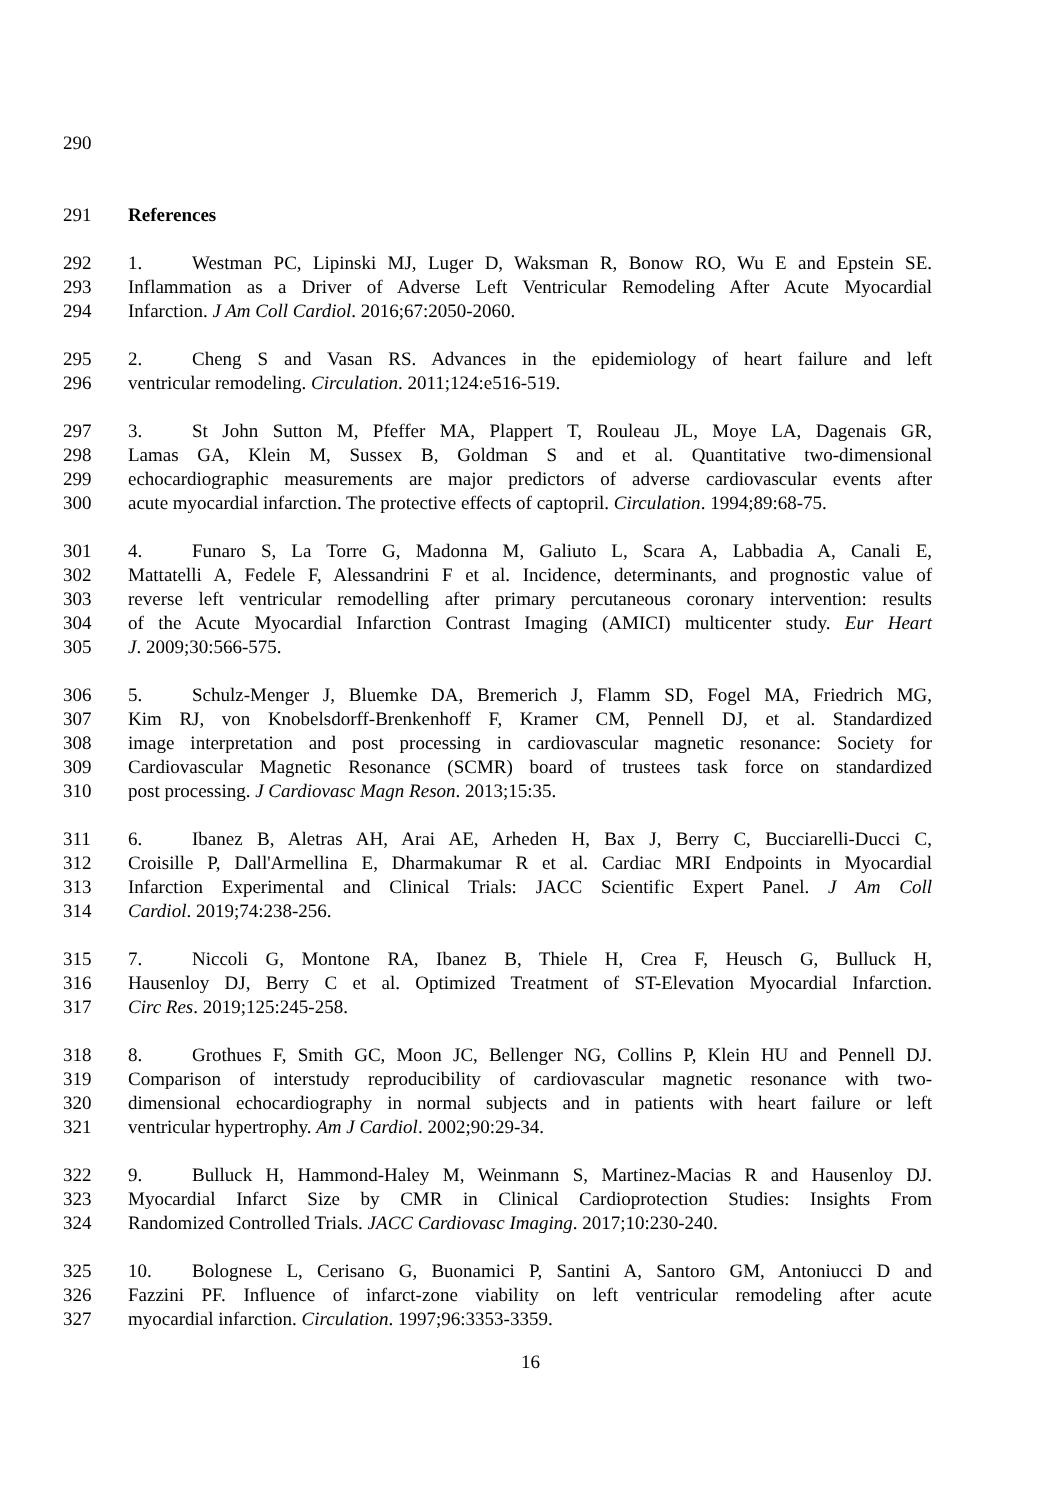290
291 References
292 1. Westman PC, Lipinski MJ, Luger D, Waksman R, Bonow RO, Wu E and Epstein SE.
293 Inflammation as a Driver of Adverse Left Ventricular Remodeling After Acute Myocardial
294 Infarction. J Am Coll Cardiol. 2016;67:2050-2060.
295 2. Cheng S and Vasan RS. Advances in the epidemiology of heart failure and left
296 ventricular remodeling. Circulation. 2011;124:e516-519.
297 3. St John Sutton M, Pfeffer MA, Plappert T, Rouleau JL, Moye LA, Dagenais GR,
298 Lamas GA, Klein M, Sussex B, Goldman S and et al. Quantitative two-dimensional
299 echocardiographic measurements are major predictors of adverse cardiovascular events after
300 acute myocardial infarction. The protective effects of captopril. Circulation. 1994;89:68-75.
301 4. Funaro S, La Torre G, Madonna M, Galiuto L, Scara A, Labbadia A, Canali E,
302 Mattatelli A, Fedele F, Alessandrini F et al. Incidence, determinants, and prognostic value of
303 reverse left ventricular remodelling after primary percutaneous coronary intervention: results
304 of the Acute Myocardial Infarction Contrast Imaging (AMICI) multicenter study. Eur Heart
305 J. 2009;30:566-575.
306 5. Schulz-Menger J, Bluemke DA, Bremerich J, Flamm SD, Fogel MA, Friedrich MG,
307 Kim RJ, von Knobelsdorff-Brenkenhoff F, Kramer CM, Pennell DJ, et al. Standardized
308 image interpretation and post processing in cardiovascular magnetic resonance: Society for
309 Cardiovascular Magnetic Resonance (SCMR) board of trustees task force on standardized
310 post processing. J Cardiovasc Magn Reson. 2013;15:35.
311 6. Ibanez B, Aletras AH, Arai AE, Arheden H, Bax J, Berry C, Bucciarelli-Ducci C,
312 Croisille P, Dall'Armellina E, Dharmakumar R et al. Cardiac MRI Endpoints in Myocardial
313 Infarction Experimental and Clinical Trials: JACC Scientific Expert Panel. J Am Coll
314 Cardiol. 2019;74:238-256.
315 7. Niccoli G, Montone RA, Ibanez B, Thiele H, Crea F, Heusch G, Bulluck H,
316 Hausenloy DJ, Berry C et al. Optimized Treatment of ST-Elevation Myocardial Infarction.
317 Circ Res. 2019;125:245-258.
318 8. Grothues F, Smith GC, Moon JC, Bellenger NG, Collins P, Klein HU and Pennell DJ.
319 Comparison of interstudy reproducibility of cardiovascular magnetic resonance with two-
320 dimensional echocardiography in normal subjects and in patients with heart failure or left
321 ventricular hypertrophy. Am J Cardiol. 2002;90:29-34.
322 9. Bulluck H, Hammond-Haley M, Weinmann S, Martinez-Macias R and Hausenloy DJ.
323 Myocardial Infarct Size by CMR in Clinical Cardioprotection Studies: Insights From
324 Randomized Controlled Trials. JACC Cardiovasc Imaging. 2017;10:230-240.
325 10. Bolognese L, Cerisano G, Buonamici P, Santini A, Santoro GM, Antoniucci D and
326 Fazzini PF. Influence of infarct-zone viability on left ventricular remodeling after acute
327 myocardial infarction. Circulation. 1997;96:3353-3359.
16